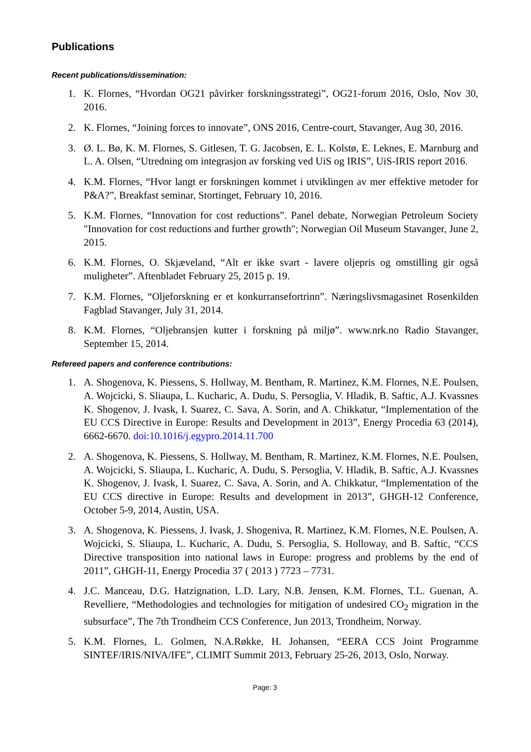Publications
Recent publications/dissemination:
1. K. Flornes, “Hvordan OG21 påvirker forskningsstrategi”, OG21-forum 2016, Oslo, Nov 30, 2016.
2. K. Flornes, “Joining forces to innovate”, ONS 2016, Centre-court, Stavanger, Aug 30, 2016.
3. Ø. L. Bø, K. M. Flornes, S. Gitlesen, T. G. Jacobsen, E. L. Kolstø, E. Leknes, E. Marnburg and L. A. Olsen, “Utredning om integrasjon av forsking ved UiS og IRIS”, UiS-IRIS report 2016.
4. K.M. Flornes, “Hvor langt er forskningen kommet i utviklingen av mer effektive metoder for P&A?”, Breakfast seminar, Stortinget, February 10, 2016.
5. K.M. Flornes, “Innovation for cost reductions”. Panel debate, Norwegian Petroleum Society "Innovation for cost reductions and further growth"; Norwegian Oil Museum Stavanger, June 2, 2015.
6. K.M. Flornes, O. Skjæveland, “Alt er ikke svart - lavere oljepris og omstilling gir også muligheter”. Aftenbladet February 25, 2015 p. 19.
7. K.M. Flornes, “Oljeforskning er et konkurransefortrinn”. Næringslivsmagasinet Rosenkilden Fagblad Stavanger, July 31, 2014.
8. K.M. Flornes, “Oljebransjen kutter i forskning på miljø”. www.nrk.no Radio Stavanger, September 15, 2014.
Refereed papers and conference contributions:
1. A. Shogenova, K. Piessens, S. Hollway, M. Bentham, R. Martinez, K.M. Flornes, N.E. Poulsen, A. Wojcicki, S. Sliaupa, L. Kucharic, A. Dudu, S. Persoglia, V. Hladik, B. Saftic, A.J. Kvassnes K. Shogenov, J. Ivask, I. Suarez, C. Sava, A. Sorin, and A. Chikkatur, “Implementation of the EU CCS Directive in Europe: Results and Development in 2013”, Energy Procedia 63 (2014), 6662-6670. doi:10.1016/j.egypro.2014.11.700
2. A. Shogenova, K. Piessens, S. Hollway, M. Bentham, R. Martinez, K.M. Flornes, N.E. Poulsen, A. Wojcicki, S. Sliaupa, L. Kucharic, A. Dudu, S. Persoglia, V. Hladik, B. Saftic, A.J. Kvassnes K. Shogenov, J. Ivask, I. Suarez, C. Sava, A. Sorin, and A. Chikkatur, “Implementation of the EU CCS directive in Europe: Results and development in 2013”, GHGH-12 Conference, October 5-9, 2014, Austin, USA.
3. A. Shogenova, K. Piessens, J. Ivask, J. Shogeniva, R. Martinez, K.M. Flornes, N.E. Poulsen, A. Wojcicki, S. Sliaupa, L. Kucharic, A. Dudu, S. Persoglia, S. Holloway, and B. Saftic, “CCS Directive transposition into national laws in Europe: progress and problems by the end of 2011”, GHGH-11, Energy Procedia 37 ( 2013 ) 7723 – 7731.
4. J.C. Manceau, D.G. Hatzignation, L.D. Lary, N.B. Jensen, K.M. Flornes, T.L. Guenan, A. Revelliere, “Methodologies and technologies for mitigation of undesired CO<sub>2</sub> migration in the subsurface”, The 7th Trondheim CCS Conference, Jun 2013, Trondheim, Norway.
5. K.M. Flornes, L. Golmen, N.A.Røkke, H. Johansen, “EERA CCS Joint Programme SINTEF/IRIS/NIVA/IFE”, CLIMIT Summit 2013, February 25-26, 2013, Oslo, Norway.
Page: 3